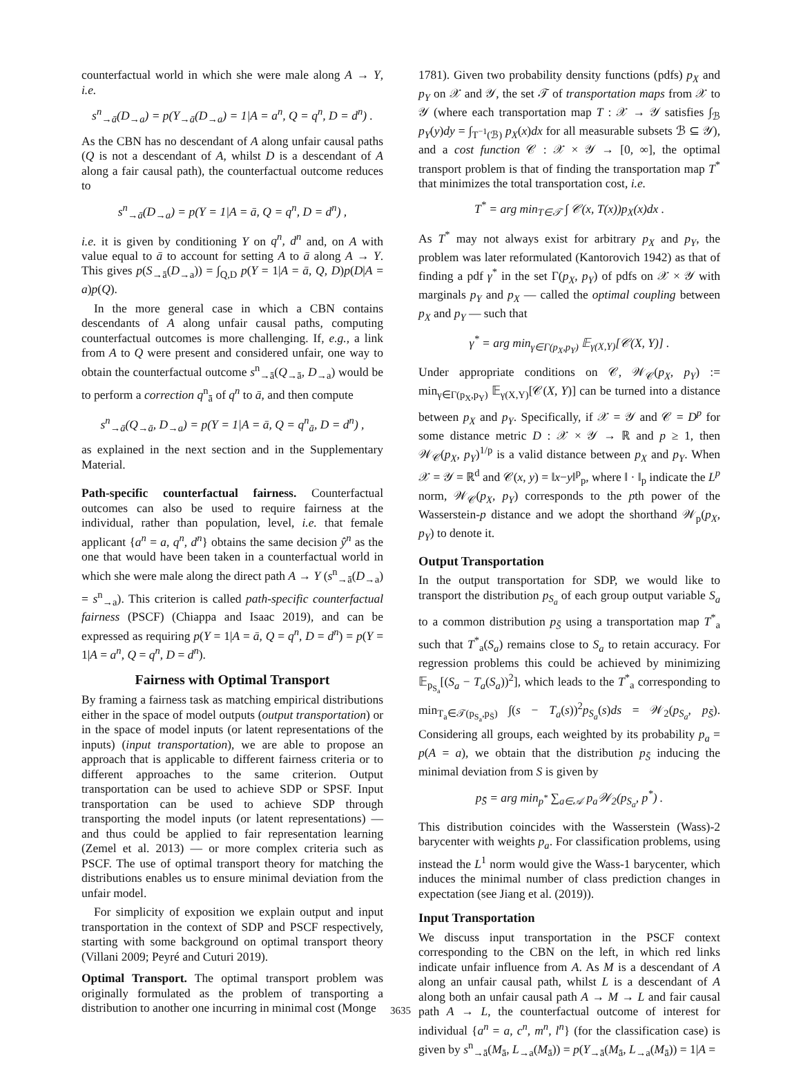counterfactual world in which she were male along A → Y, i.e.
s<sup>n</sup><sub>→ā</sub>(D<sub>→a</sub>) = p(Y<sub>→ā</sub>(D<sub>→a</sub>) = 1|A = a<sup>n</sup>, Q = q<sup>n</sup>, D = d<sup>n</sup>) .
As the CBN has no descendant of A along unfair causal paths (Q is not a descendant of A, whilst D is a descendant of A along a fair causal path), the counterfactual outcome reduces to
s<sup>n</sup><sub>→ā</sub>(D<sub>→a</sub>) = p(Y = 1|A = ā, Q = q<sup>n</sup>, D = d<sup>n</sup>) ,
i.e. it is given by conditioning Y on q<sup>n</sup>, d<sup>n</sup> and, on A with value equal to ā to account for setting A to ā along A → Y. This gives p(S<sub>→ā</sub>(D<sub>→a</sub>)) = ∫<sub>Q,D</sub> p(Y = 1|A = ā, Q, D)p(D|A = a)p(Q).
In the more general case in which a CBN contains descendants of A along unfair causal paths, computing counterfactual outcomes is more challenging. If, e.g., a link from A to Q were present and considered unfair, one way to obtain the counterfactual outcome s<sup>n</sup><sub>→ā</sub>(Q<sub>→ā</sub>, D<sub>→a</sub>) would be to perform a correction q<sup>n</sup><sub>ā</sub> of q<sup>n</sup> to ā, and then compute
s<sup>n</sup><sub>→ā</sub>(Q<sub>→ā</sub>, D<sub>→a</sub>) = p(Y = 1|A = ā, Q = q<sup>n</sup><sub>ā</sub>, D = d<sup>n</sup>) ,
as explained in the next section and in the Supplementary Material.
Path-specific counterfactual fairness. Counterfactual outcomes can also be used to require fairness at the individual, rather than population, level, i.e. that female applicant {a<sup>n</sup> = a, q<sup>n</sup>, d<sup>n</sup>} obtains the same decision ŷ<sup>n</sup> as the one that would have been taken in a counterfactual world in which she were male along the direct path A → Y (s<sup>n</sup><sub>→ā</sub>(D<sub>→a</sub>) = s<sup>n</sup><sub>→a</sub>). This criterion is called path-specific counterfactual fairness (PSCF) (Chiappa and Isaac 2019), and can be expressed as requiring p(Y = 1|A = ā, Q = q<sup>n</sup>, D = d<sup>n</sup>) = p(Y = 1|A = a<sup>n</sup>, Q = q<sup>n</sup>, D = d<sup>n</sup>).
Fairness with Optimal Transport
By framing a fairness task as matching empirical distributions either in the space of model outputs (output transportation) or in the space of model inputs (or latent representations of the inputs) (input transportation), we are able to propose an approach that is applicable to different fairness criteria or to different approaches to the same criterion. Output transportation can be used to achieve SDP or SPSF. Input transportation can be used to achieve SDP through transporting the model inputs (or latent representations) — and thus could be applied to fair representation learning (Zemel et al. 2013) — or more complex criteria such as PSCF. The use of optimal transport theory for matching the distributions enables us to ensure minimal deviation from the unfair model.
For simplicity of exposition we explain output and input transportation in the context of SDP and PSCF respectively, starting with some background on optimal transport theory (Villani 2009; Peyré and Cuturi 2019).
Optimal Transport. The optimal transport problem was originally formulated as the problem of transporting a distribution to another one incurring in minimal cost (Monge
1781). Given two probability density functions (pdfs) p<sub>X</sub> and p<sub>Y</sub> on 𝒳 and 𝒴, the set 𝒯 of transportation maps from 𝒳 to 𝒴 (where each transportation map T : 𝒳 → 𝒴 satisfies ∫<sub>ℬ</sub> p<sub>Y</sub>(y)dy = ∫<sub>T<sup>−1</sup>(ℬ)</sub> p<sub>X</sub>(x)dx for all measurable subsets ℬ ⊆ 𝒴), and a cost function 𝒞 : 𝒳 × 𝒴 → [0, ∞], the optimal transport problem is that of finding the transportation map T<sup>*</sup> that minimizes the total transportation cost, i.e.
T<sup>*</sup> = arg min<sub>T∈𝒯</sub> ∫ 𝒞(x, T(x))p<sub>X</sub>(x)dx .
As T<sup>*</sup> may not always exist for arbitrary p<sub>X</sub> and p<sub>Y</sub>, the problem was later reformulated (Kantorovich 1942) as that of finding a pdf γ<sup>*</sup> in the set Γ(p<sub>X</sub>, p<sub>Y</sub>) of pdfs on 𝒳 × 𝒴 with marginals p<sub>Y</sub> and p<sub>X</sub> — called the optimal coupling between p<sub>X</sub> and p<sub>Y</sub> — such that
γ<sup>*</sup> = arg min<sub>γ∈Γ(p<sub>X</sub>,p<sub>Y</sub>)</sub> 𝔼<sub>γ(X,Y)</sub>[𝒞(X, Y)] .
Under appropriate conditions on 𝒞, 𝒲<sub>𝒞</sub>(p<sub>X</sub>, p<sub>Y</sub>) := min<sub>γ∈Γ(p<sub>X</sub>,p<sub>Y</sub>)</sub> 𝔼<sub>γ(X,Y)</sub>[𝒞(X, Y)] can be turned into a distance between p<sub>X</sub> and p<sub>Y</sub>. Specifically, if 𝒳 = 𝒴 and 𝒞 = D<sup>p</sup> for some distance metric D : 𝒳 × 𝒴 → ℝ and p ≥ 1, then 𝒲<sub>𝒞</sub>(p<sub>X</sub>, p<sub>Y</sub>)<sup>1/p</sup> is a valid distance between p<sub>X</sub> and p<sub>Y</sub>. When 𝒳 = 𝒴 = ℝ<sup>d</sup> and 𝒞(x, y) = ‖x−y‖<sup>p</sup><sub>p</sub>, where ‖ · ‖<sub>p</sub> indicate the L<sup>p</sup> norm, 𝒲<sub>𝒞</sub>(p<sub>X</sub>, p<sub>Y</sub>) corresponds to the pth power of the Wasserstein-p distance and we adopt the shorthand 𝒲<sub>p</sub>(p<sub>X</sub>, p<sub>Y</sub>) to denote it.
Output Transportation
In the output transportation for SDP, we would like to transport the distribution p<sub>S<sub>a</sub></sub> of each group output variable S<sub>a</sub> to a common distribution p<sub>S̄</sub> using a transportation map T<sup>*</sup><sub>a</sub> such that T<sup>*</sup><sub>a</sub>(S<sub>a</sub>) remains close to S<sub>a</sub> to retain accuracy. For regression problems this could be achieved by minimizing 𝔼<sub>p<sub>S<sub>a</sub></sub></sub>[(S<sub>a</sub> − T<sub>a</sub>(S<sub>a</sub>))<sup>2</sup>], which leads to the T<sup>*</sup><sub>a</sub> corresponding to min<sub>T<sub>a</sub>∈𝒯(p<sub>S<sub>a</sub></sub>,p<sub>S̄</sub>)</sub> ∫(s − T<sub>a</sub>(s))<sup>2</sup>p<sub>S<sub>a</sub></sub>(s)ds = 𝒲<sub>2</sub>(p<sub>S<sub>a</sub></sub>, p<sub>S̄</sub>). Considering all groups, each weighted by its probability p<sub>a</sub> = p(A = a), we obtain that the distribution p<sub>S̄</sub> inducing the minimal deviation from S is given by
p<sub>S̄</sub> = arg min<sub>p<sup>*</sup></sub> ∑<sub>a∈𝒜</sub> p<sub>a</sub>𝒲<sub>2</sub>(p<sub>S<sub>a</sub></sub>, p<sup>*</sup>) .
This distribution coincides with the Wasserstein (Wass)-2 barycenter with weights p<sub>a</sub>. For classification problems, using instead the L<sup>1</sup> norm would give the Wass-1 barycenter, which induces the minimal number of class prediction changes in expectation (see Jiang et al. (2019)).
Input Transportation
We discuss input transportation in the PSCF context corresponding to the CBN on the left, in which red links indicate unfair influence from A. As M is a descendant of A along an unfair causal path, whilst L is a descendant of A along both an unfair causal path A → M → L and fair causal path A → L, the counterfactual outcome of interest for individual {a<sup>n</sup> = a, c<sup>n</sup>, m<sup>n</sup>, l<sup>n</sup>} (for the classification case) is given by s<sup>n</sup><sub>→ā</sub>(M<sub>ā</sub>, L<sub>→a</sub>(M<sub>ā</sub>)) = p(Y<sub>→ā</sub>(M<sub>ā</sub>, L<sub>→a</sub>(M<sub>ā</sub>)) = 1|A =
3635